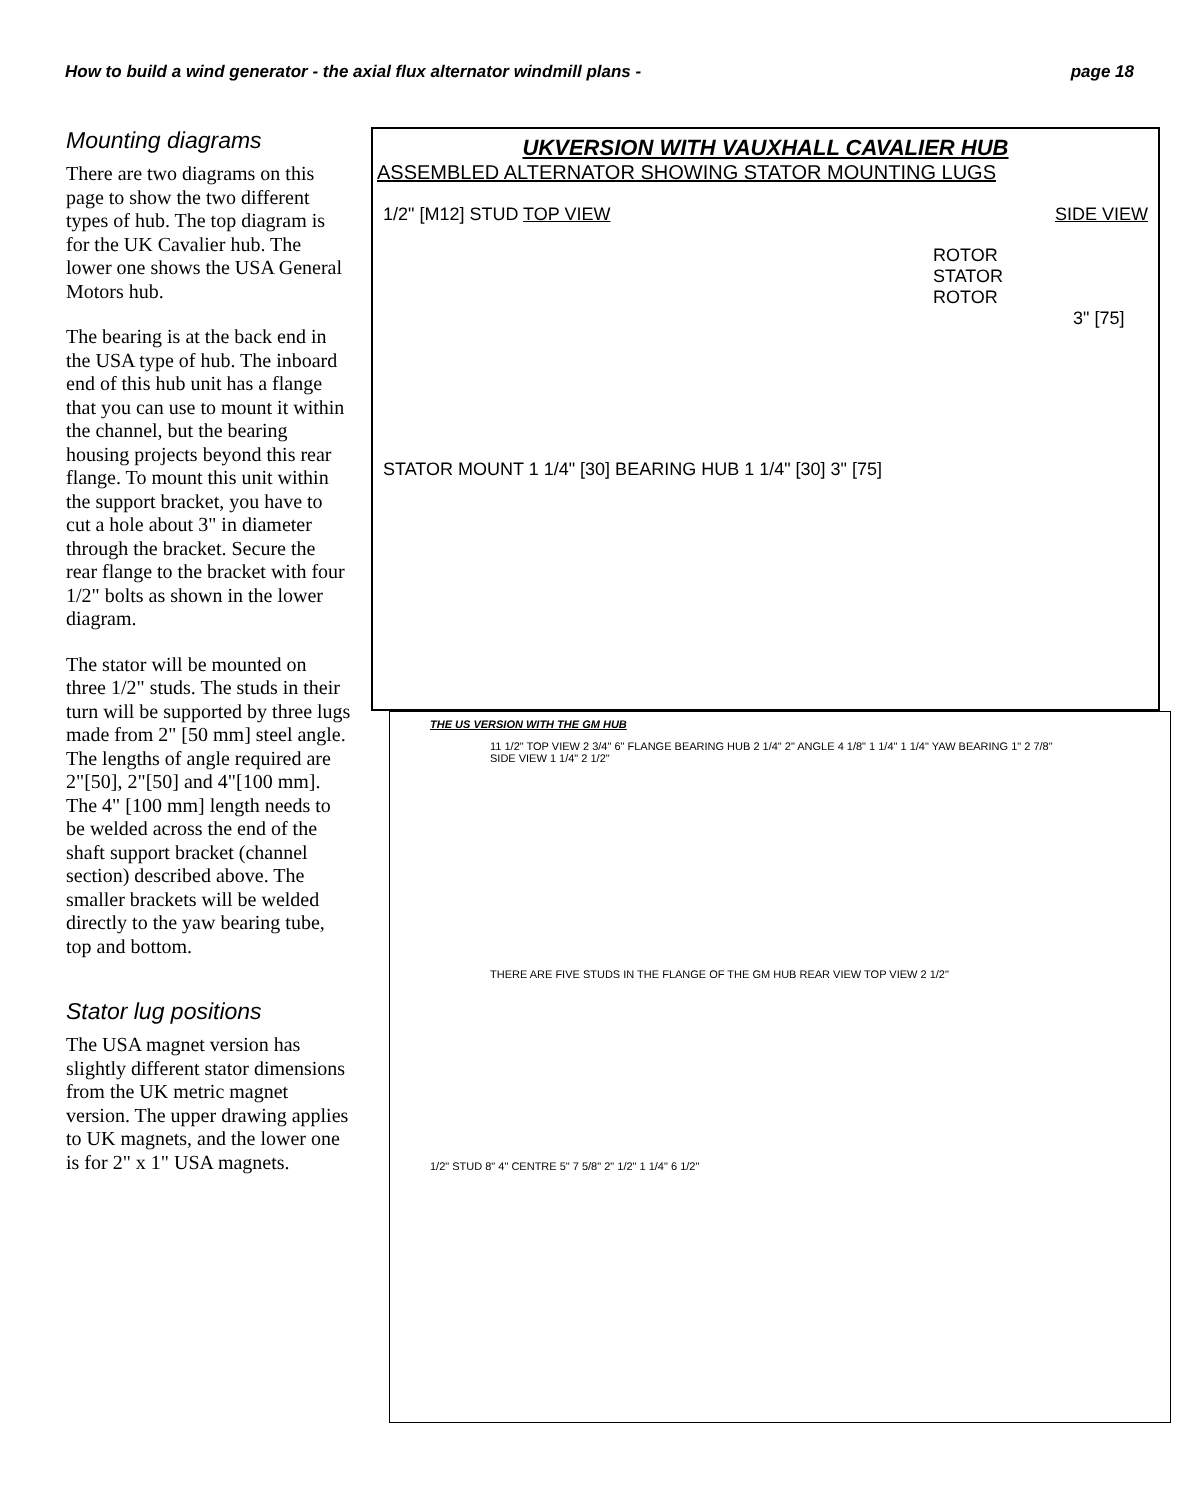How to build a wind generator - the axial flux alternator windmill plans - page 18
Mounting diagrams
There are two diagrams on this page to show the two different types of hub. The top diagram is for the UK Cavalier hub. The lower one shows the USA General Motors hub.
The bearing is at the back end in the USA type of hub. The inboard end of this hub unit has a flange that you can use to mount it within the channel, but the bearing housing projects beyond this rear flange. To mount this unit within the support bracket, you have to cut a hole about 3" in diameter through the bracket. Secure the rear flange to the bracket with four 1/2" bolts as shown in the lower diagram.
The stator will be mounted on three 1/2" studs. The studs in their turn will be supported by three lugs made from 2" [50 mm] steel angle. The lengths of angle required are 2"[50], 2"[50] and 4"[100 mm]. The 4" [100 mm] length needs to be welded across the end of the shaft support bracket (channel section) described above. The smaller brackets will be welded directly to the yaw bearing tube, top and bottom.
Stator lug positions
The USA magnet version has slightly different stator dimensions from the UK metric magnet version. The upper drawing applies to UK magnets, and the lower one is for 2" x 1" USA magnets.
UKVERSION WITH VAUXHALL CAVALIER HUB
ASSEMBLED ALTERNATOR SHOWING STATOR MOUNTING LUGS
1/2" [M12] STUD TOP VIEW SIDE VIEW
ROTOR
STATOR
ROTOR
3" [75]
STATOR MOUNT 1 1/4" [30] BEARING HUB 1 1/4" [30] 3" [75]
THE US VERSION WITH THE GM HUB
11 1/2" TOP VIEW 2 3/4" 6" FLANGE BEARING HUB 2 1/4" 2" ANGLE 4 1/8" 1 1/4" 1 1/4" YAW BEARING 1" 2 7/8" SIDE VIEW 1 1/4" 2 1/2"
THERE ARE FIVE STUDS IN THE FLANGE OF THE GM HUB REAR VIEW TOP VIEW 2 1/2"
1/2" STUD 8" 4" CENTRE 5" 7 5/8" 2" 1/2" 1 1/4" 6 1/2"